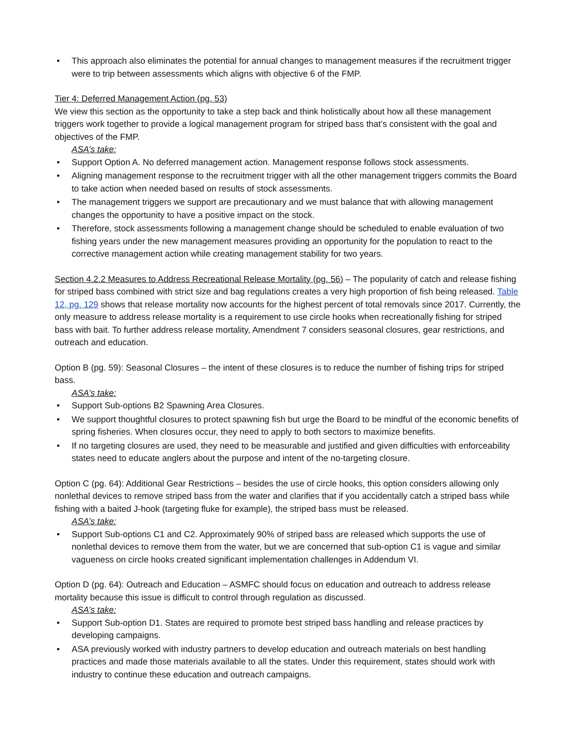• This approach also eliminates the potential for annual changes to management measures if the recruitment trigger were to trip between assessments which aligns with objective 6 of the FMP.
Tier 4: Deferred Management Action (pg. 53)
We view this section as the opportunity to take a step back and think holistically about how all these management triggers work together to provide a logical management program for striped bass that’s consistent with the goal and objectives of the FMP.
ASA’s take:
• Support Option A. No deferred management action. Management response follows stock assessments.
• Aligning management response to the recruitment trigger with all the other management triggers commits the Board to take action when needed based on results of stock assessments.
• The management triggers we support are precautionary and we must balance that with allowing management changes the opportunity to have a positive impact on the stock.
• Therefore, stock assessments following a management change should be scheduled to enable evaluation of two fishing years under the new management measures providing an opportunity for the population to react to the corrective management action while creating management stability for two years.
Section 4.2.2 Measures to Address Recreational Release Mortality (pg. 56) – The popularity of catch and release fishing for striped bass combined with strict size and bag regulations creates a very high proportion of fish being released. Table 12, pg. 129 shows that release mortality now accounts for the highest percent of total removals since 2017. Currently, the only measure to address release mortality is a requirement to use circle hooks when recreationally fishing for striped bass with bait. To further address release mortality, Amendment 7 considers seasonal closures, gear restrictions, and outreach and education.
Option B (pg. 59): Seasonal Closures – the intent of these closures is to reduce the number of fishing trips for striped bass.
ASA’s take:
• Support Sub-options B2 Spawning Area Closures.
• We support thoughtful closures to protect spawning fish but urge the Board to be mindful of the economic benefits of spring fisheries. When closures occur, they need to apply to both sectors to maximize benefits.
• If no targeting closures are used, they need to be measurable and justified and given difficulties with enforceability states need to educate anglers about the purpose and intent of the no-targeting closure.
Option C (pg. 64): Additional Gear Restrictions – besides the use of circle hooks, this option considers allowing only nonlethal devices to remove striped bass from the water and clarifies that if you accidentally catch a striped bass while fishing with a baited J-hook (targeting fluke for example), the striped bass must be released.
ASA’s take:
• Support Sub-options C1 and C2. Approximately 90% of striped bass are released which supports the use of nonlethal devices to remove them from the water, but we are concerned that sub-option C1 is vague and similar vagueness on circle hooks created significant implementation challenges in Addendum VI.
Option D (pg. 64): Outreach and Education – ASMFC should focus on education and outreach to address release mortality because this issue is difficult to control through regulation as discussed.
ASA’s take:
• Support Sub-option D1. States are required to promote best striped bass handling and release practices by developing campaigns.
• ASA previously worked with industry partners to develop education and outreach materials on best handling practices and made those materials available to all the states. Under this requirement, states should work with industry to continue these education and outreach campaigns.